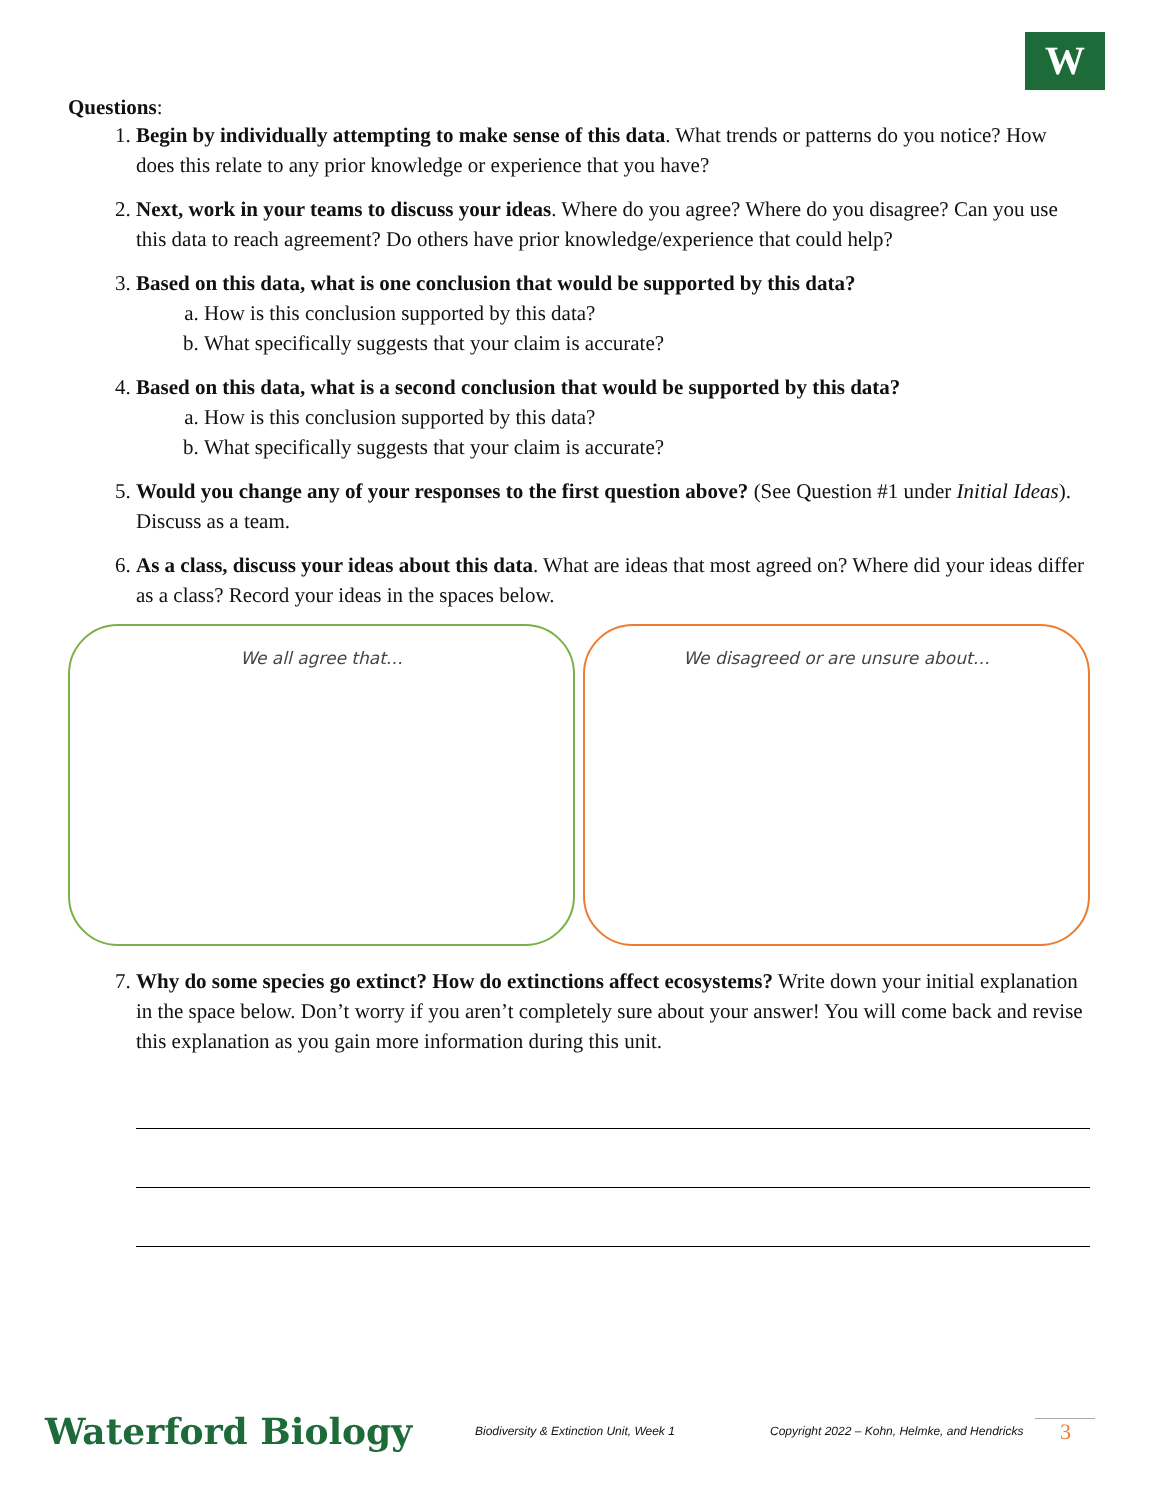W
Questions:
1. Begin by individually attempting to make sense of this data. What trends or patterns do you notice? How does this relate to any prior knowledge or experience that you have?
2. Next, work in your teams to discuss your ideas. Where do you agree? Where do you disagree? Can you use this data to reach agreement? Do others have prior knowledge/experience that could help?
3. Based on this data, what is one conclusion that would be supported by this data?
a. How is this conclusion supported by this data?
b. What specifically suggests that your claim is accurate?
4. Based on this data, what is a second conclusion that would be supported by this data?
a. How is this conclusion supported by this data?
b. What specifically suggests that your claim is accurate?
5. Would you change any of your responses to the first question above? (See Question #1 under Initial Ideas). Discuss as a team.
6. As a class, discuss your ideas about this data. What are ideas that most agreed on? Where did your ideas differ as a class? Record your ideas in the spaces below.
We all agree that… We disagreed or are unsure about…
7. Why do some species go extinct? How do extinctions affect ecosystems? Write down your initial explanation in the space below. Don’t worry if you aren’t completely sure about your answer! You will come back and revise this explanation as you gain more information during this unit.
Waterford Biology Biodiversity & Extinction Unit, Week 1 Copyright 2022 – Kohn, Helmke, and Hendricks 3